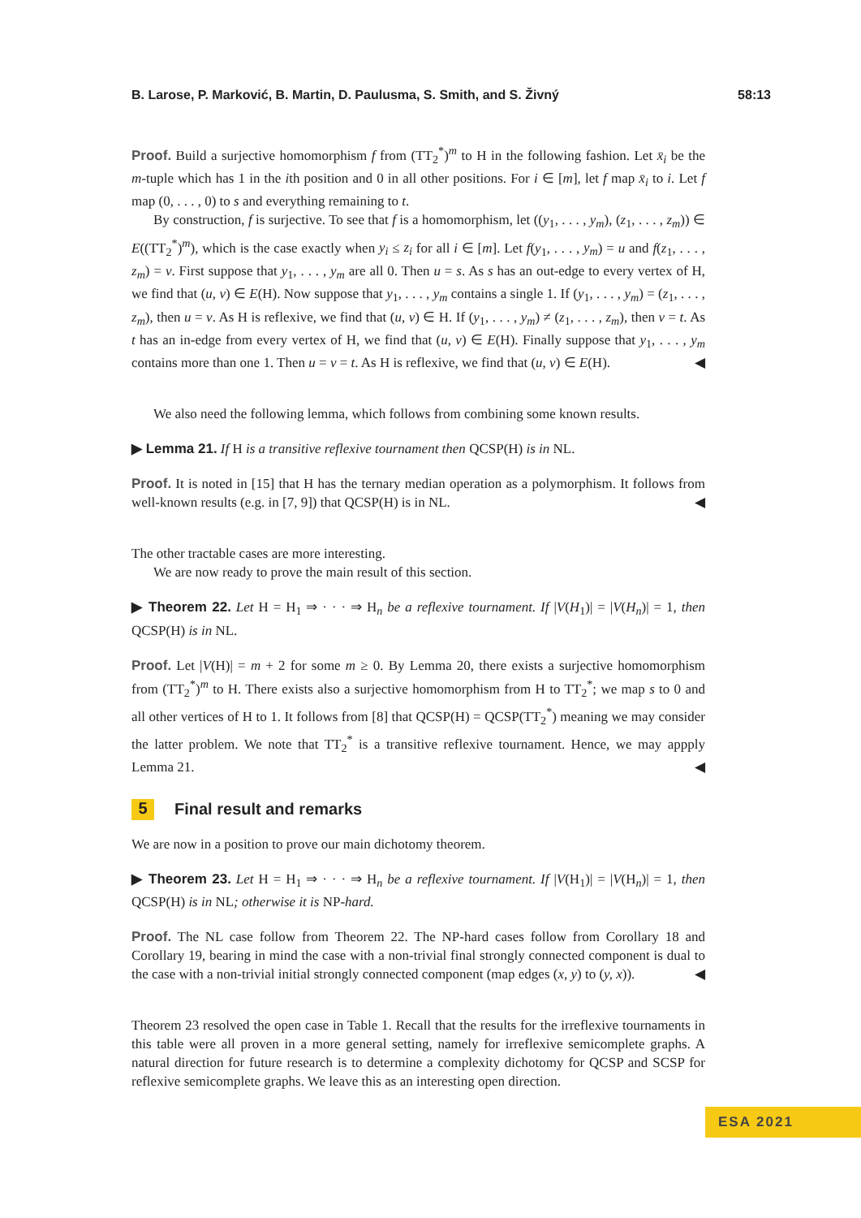B. Larose, P. Marković, B. Martin, D. Paulusma, S. Smith, and S. Živný 58:13
Proof. Build a surjective homomorphism f from (TT<sub>2</sub><sup>*</sup>)<sup>m</sup> to H in the following fashion. Let x̄<sub>i</sub> be the m-tuple which has 1 in the ith position and 0 in all other positions. For i ∈ [m], let f map x̄<sub>i</sub> to i. Let f map (0, . . . , 0) to s and everything remaining to t.
By construction, f is surjective. To see that f is a homomorphism, let ((y<sub>1</sub>, . . . , y<sub>m</sub>), (z<sub>1</sub>, . . . , z<sub>m</sub>)) ∈ E((TT<sub>2</sub><sup>*</sup>)<sup>m</sup>), which is the case exactly when y<sub>i</sub> ≤ z<sub>i</sub> for all i ∈ [m]. Let f(y<sub>1</sub>, . . . , y<sub>m</sub>) = u and f(z<sub>1</sub>, . . . , z<sub>m</sub>) = v. First suppose that y<sub>1</sub>, . . . , y<sub>m</sub> are all 0. Then u = s. As s has an out-edge to every vertex of H, we find that (u, v) ∈ E(H). Now suppose that y<sub>1</sub>, . . . , y<sub>m</sub> contains a single 1. If (y<sub>1</sub>, . . . , y<sub>m</sub>) = (z<sub>1</sub>, . . . , z<sub>m</sub>), then u = v. As H is reflexive, we find that (u, v) ∈ H. If (y<sub>1</sub>, . . . , y<sub>m</sub>) ≠ (z<sub>1</sub>, . . . , z<sub>m</sub>), then v = t. As t has an in-edge from every vertex of H, we find that (u, v) ∈ E(H). Finally suppose that y<sub>1</sub>, . . . , y<sub>m</sub> contains more than one 1. Then u = v = t. As H is reflexive, we find that (u, v) ∈ E(H). ◀
We also need the following lemma, which follows from combining some known results.
▶ Lemma 21. If H is a transitive reflexive tournament then QCSP(H) is in NL.
Proof. It is noted in [15] that H has the ternary median operation as a polymorphism. It follows from well-known results (e.g. in [7, 9]) that QCSP(H) is in NL. ◀
The other tractable cases are more interesting.
We are now ready to prove the main result of this section.
▶ Theorem 22. Let H = H<sub>1</sub> ⇒ · · · ⇒ H<sub>n</sub> be a reflexive tournament. If |V(H<sub>1</sub>)| = |V(H<sub>n</sub>)| = 1, then QCSP(H) is in NL.
Proof. Let |V(H)| = m + 2 for some m ≥ 0. By Lemma 20, there exists a surjective homomorphism from (TT<sub>2</sub><sup>*</sup>)<sup>m</sup> to H. There exists also a surjective homomorphism from H to TT<sub>2</sub><sup>*</sup>; we map s to 0 and all other vertices of H to 1. It follows from [8] that QCSP(H) = QCSP(TT<sub>2</sub><sup>*</sup>) meaning we may consider the latter problem. We note that TT<sub>2</sub><sup>*</sup> is a transitive reflexive tournament. Hence, we may appply Lemma 21. ◀
5 Final result and remarks
We are now in a position to prove our main dichotomy theorem.
▶ Theorem 23. Let H = H<sub>1</sub> ⇒ · · · ⇒ H<sub>n</sub> be a reflexive tournament. If |V(H<sub>1</sub>)| = |V(H<sub>n</sub>)| = 1, then QCSP(H) is in NL; otherwise it is NP-hard.
Proof. The NL case follow from Theorem 22. The NP-hard cases follow from Corollary 18 and Corollary 19, bearing in mind the case with a non-trivial final strongly connected component is dual to the case with a non-trivial initial strongly connected component (map edges (x, y) to (y, x)). ◀
Theorem 23 resolved the open case in Table 1. Recall that the results for the irreflexive tournaments in this table were all proven in a more general setting, namely for irreflexive semicomplete graphs. A natural direction for future research is to determine a complexity dichotomy for QCSP and SCSP for reflexive semicomplete graphs. We leave this as an interesting open direction.
ESA 2021